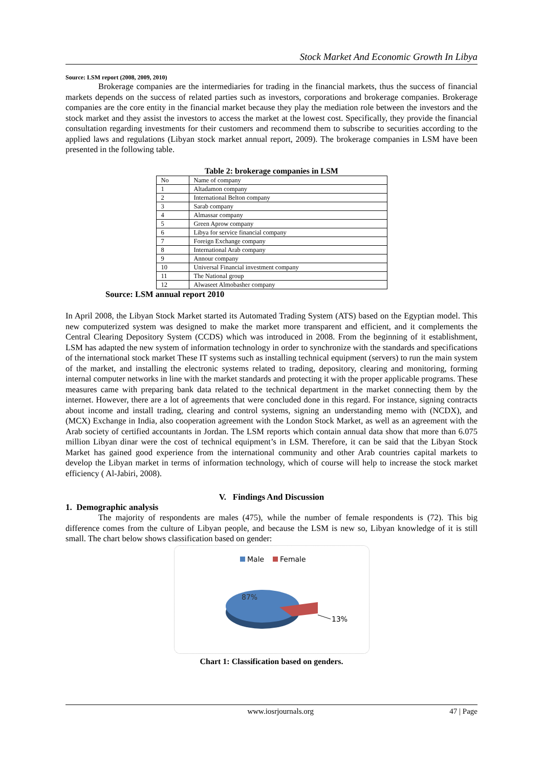Stock Market And Economic Growth In Libya
Source: LSM report (2008, 2009, 2010)
Brokerage companies are the intermediaries for trading in the financial markets, thus the success of financial markets depends on the success of related parties such as investors, corporations and brokerage companies. Brokerage companies are the core entity in the financial market because they play the mediation role between the investors and the stock market and they assist the investors to access the market at the lowest cost. Specifically, they provide the financial consultation regarding investments for their customers and recommend them to subscribe to securities according to the applied laws and regulations (Libyan stock market annual report, 2009). The brokerage companies in LSM have been presented in the following table.
Table 2: brokerage companies in LSM
| No | Name of company |
| 1 | Altadamon company |
| 2 | International Belton company |
| 3 | Sarab company |
| 4 | Almassar company |
| 5 | Green Aprow company |
| 6 | Libya for service financial company |
| 7 | Foreign Exchange company |
| 8 | International Arab company |
| 9 | Annour company |
| 10 | Universal Financial investment company |
| 11 | The National group |
| 12 | Alwaseet Almobasher company |
Source: LSM annual report 2010
In April 2008, the Libyan Stock Market started its Automated Trading System (ATS) based on the Egyptian model. This new computerized system was designed to make the market more transparent and efficient, and it complements the Central Clearing Depository System (CCDS) which was introduced in 2008. From the beginning of it establishment, LSM has adapted the new system of information technology in order to synchronize with the standards and specifications of the international stock market These IT systems such as installing technical equipment (servers) to run the main system of the market, and installing the electronic systems related to trading, depository, clearing and monitoring, forming internal computer networks in line with the market standards and protecting it with the proper applicable programs. These measures came with preparing bank data related to the technical department in the market connecting them by the internet. However, there are a lot of agreements that were concluded done in this regard. For instance, signing contracts about income and install trading, clearing and control systems, signing an understanding memo with (NCDX), and (MCX) Exchange in India, also cooperation agreement with the London Stock Market, as well as an agreement with the Arab society of certified accountants in Jordan. The LSM reports which contain annual data show that more than 6.075 million Libyan dinar were the cost of technical equipment’s in LSM. Therefore, it can be said that the Libyan Stock Market has gained good experience from the international community and other Arab countries capital markets to develop the Libyan market in terms of information technology, which of course will help to increase the stock market efficiency ( Al-Jabiri, 2008).
V. Findings And Discussion
1. Demographic analysis
The majority of respondents are males (475), while the number of female respondents is (72). This big difference comes from the culture of Libyan people, and because the LSM is new so, Libyan knowledge of it is still small. The chart below shows classification based on gender:
Male
Female
87%
13%
Chart 1: Classification based on genders.
www.iosrjournals.org 47 | Page